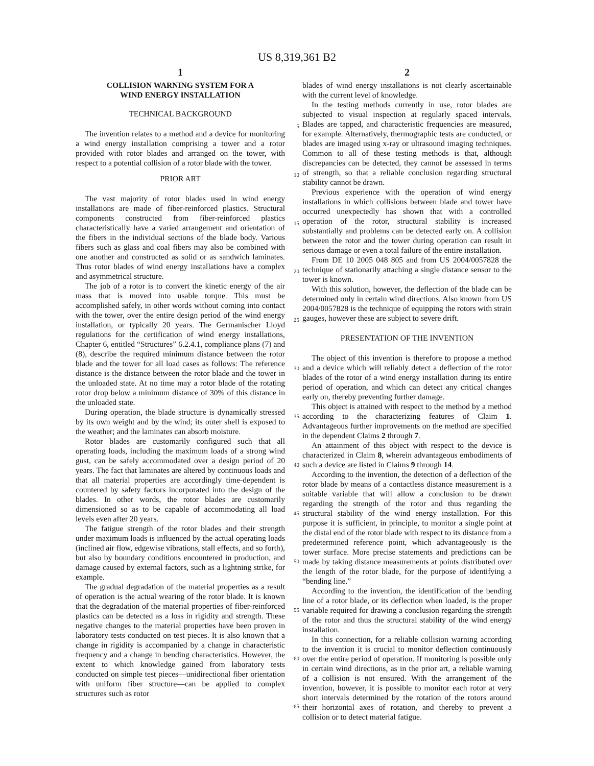US 8,319,361 B2
1
COLLISION WARNING SYSTEM FOR A
WIND ENERGY INSTALLATION
TECHNICAL BACKGROUND
The invention relates to a method and a device for monitoring a wind energy installation comprising a tower and a rotor provided with rotor blades and arranged on the tower, with respect to a potential collision of a rotor blade with the tower.
PRIOR ART
The vast majority of rotor blades used in wind energy installations are made of fiber-reinforced plastics. Structural components constructed from fiber-reinforced plastics characteristically have a varied arrangement and orientation of the fibers in the individual sections of the blade body. Various fibers such as glass and coal fibers may also be combined with one another and constructed as solid or as sandwich laminates. Thus rotor blades of wind energy installations have a complex and asymmetrical structure.
The job of a rotor is to convert the kinetic energy of the air mass that is moved into usable torque. This must be accomplished safely, in other words without coming into contact with the tower, over the entire design period of the wind energy installation, or typically 20 years. The Germanischer Lloyd regulations for the certification of wind energy installations, Chapter 6, entitled “Structures” 6.2.4.1, compliance plans (7) and (8), describe the required minimum distance between the rotor blade and the tower for all load cases as follows: The reference distance is the distance between the rotor blade and the tower in the unloaded state. At no time may a rotor blade of the rotating rotor drop below a minimum distance of 30% of this distance in the unloaded state.
During operation, the blade structure is dynamically stressed by its own weight and by the wind; its outer shell is exposed to the weather; and the laminates can absorb moisture.
Rotor blades are customarily configured such that all operating loads, including the maximum loads of a strong wind gust, can be safely accommodated over a design period of 20 years. The fact that laminates are altered by continuous loads and that all material properties are accordingly time-dependent is countered by safety factors incorporated into the design of the blades. In other words, the rotor blades are customarily dimensioned so as to be capable of accommodating all load levels even after 20 years.
The fatigue strength of the rotor blades and their strength under maximum loads is influenced by the actual operating loads (inclined air flow, edgewise vibrations, stall effects, and so forth), but also by boundary conditions encountered in production, and damage caused by external factors, such as a lightning strike, for example.
The gradual degradation of the material properties as a result of operation is the actual wearing of the rotor blade. It is known that the degradation of the material properties of fiber-reinforced plastics can be detected as a loss in rigidity and strength. These negative changes to the material properties have been proven in laboratory tests conducted on test pieces. It is also known that a change in rigidity is accompanied by a change in characteristic frequency and a change in bending characteristics. However, the extent to which knowledge gained from laboratory tests conducted on simple test pieces—unidirectional fiber orientation with uniform fiber structure—can be applied to complex structures such as rotor
2
blades of wind energy installations is not clearly ascertainable with the current level of knowledge.
In the testing methods currently in use, rotor blades are subjected to visual inspection at regularly spaced intervals. Blades are tapped, and characteristic frequencies are measured, for example. Alternatively, thermographic tests are conducted, or blades are imaged using x-ray or ultrasound imaging techniques. Common to all of these testing methods is that, although discrepancies can be detected, they cannot be assessed in terms of strength, so that a reliable conclusion regarding structural stability cannot be drawn.
Previous experience with the operation of wind energy installations in which collisions between blade and tower have occurred unexpectedly has shown that with a controlled operation of the rotor, structural stability is increased substantially and problems can be detected early on. A collision between the rotor and the tower during operation can result in serious damage or even a total failure of the entire installation.
From DE 10 2005 048 805 and from US 2004/0057828 the technique of stationarily attaching a single distance sensor to the tower is known.
With this solution, however, the deflection of the blade can be determined only in certain wind directions. Also known from US 2004/0057828 is the technique of equipping the rotors with strain gauges, however these are subject to severe drift.
PRESENTATION OF THE INVENTION
The object of this invention is therefore to propose a method and a device which will reliably detect a deflection of the rotor blades of the rotor of a wind energy installation during its entire period of operation, and which can detect any critical changes early on, thereby preventing further damage.
This object is attained with respect to the method by a method according to the characterizing features of Claim 1. Advantageous further improvements on the method are specified in the dependent Claims 2 through 7.
An attainment of this object with respect to the device is characterized in Claim 8, wherein advantageous embodiments of such a device are listed in Claims 9 through 14.
According to the invention, the detection of a deflection of the rotor blade by means of a contactless distance measurement is a suitable variable that will allow a conclusion to be drawn regarding the strength of the rotor and thus regarding the structural stability of the wind energy installation. For this purpose it is sufficient, in principle, to monitor a single point at the distal end of the rotor blade with respect to its distance from a predetermined reference point, which advantageously is the tower surface. More precise statements and predictions can be made by taking distance measurements at points distributed over the length of the rotor blade, for the purpose of identifying a “bending line.”
According to the invention, the identification of the bending line of a rotor blade, or its deflection when loaded, is the proper variable required for drawing a conclusion regarding the strength of the rotor and thus the structural stability of the wind energy installation.
In this connection, for a reliable collision warning according to the invention it is crucial to monitor deflection continuously over the entire period of operation. If monitoring is possible only in certain wind directions, as in the prior art, a reliable warning of a collision is not ensured. With the arrangement of the invention, however, it is possible to monitor each rotor at very short intervals determined by the rotation of the rotors around their horizontal axes of rotation, and thereby to prevent a collision or to detect material fatigue.
5
10
15
20
25
30
35
40
45
50
55
60
65